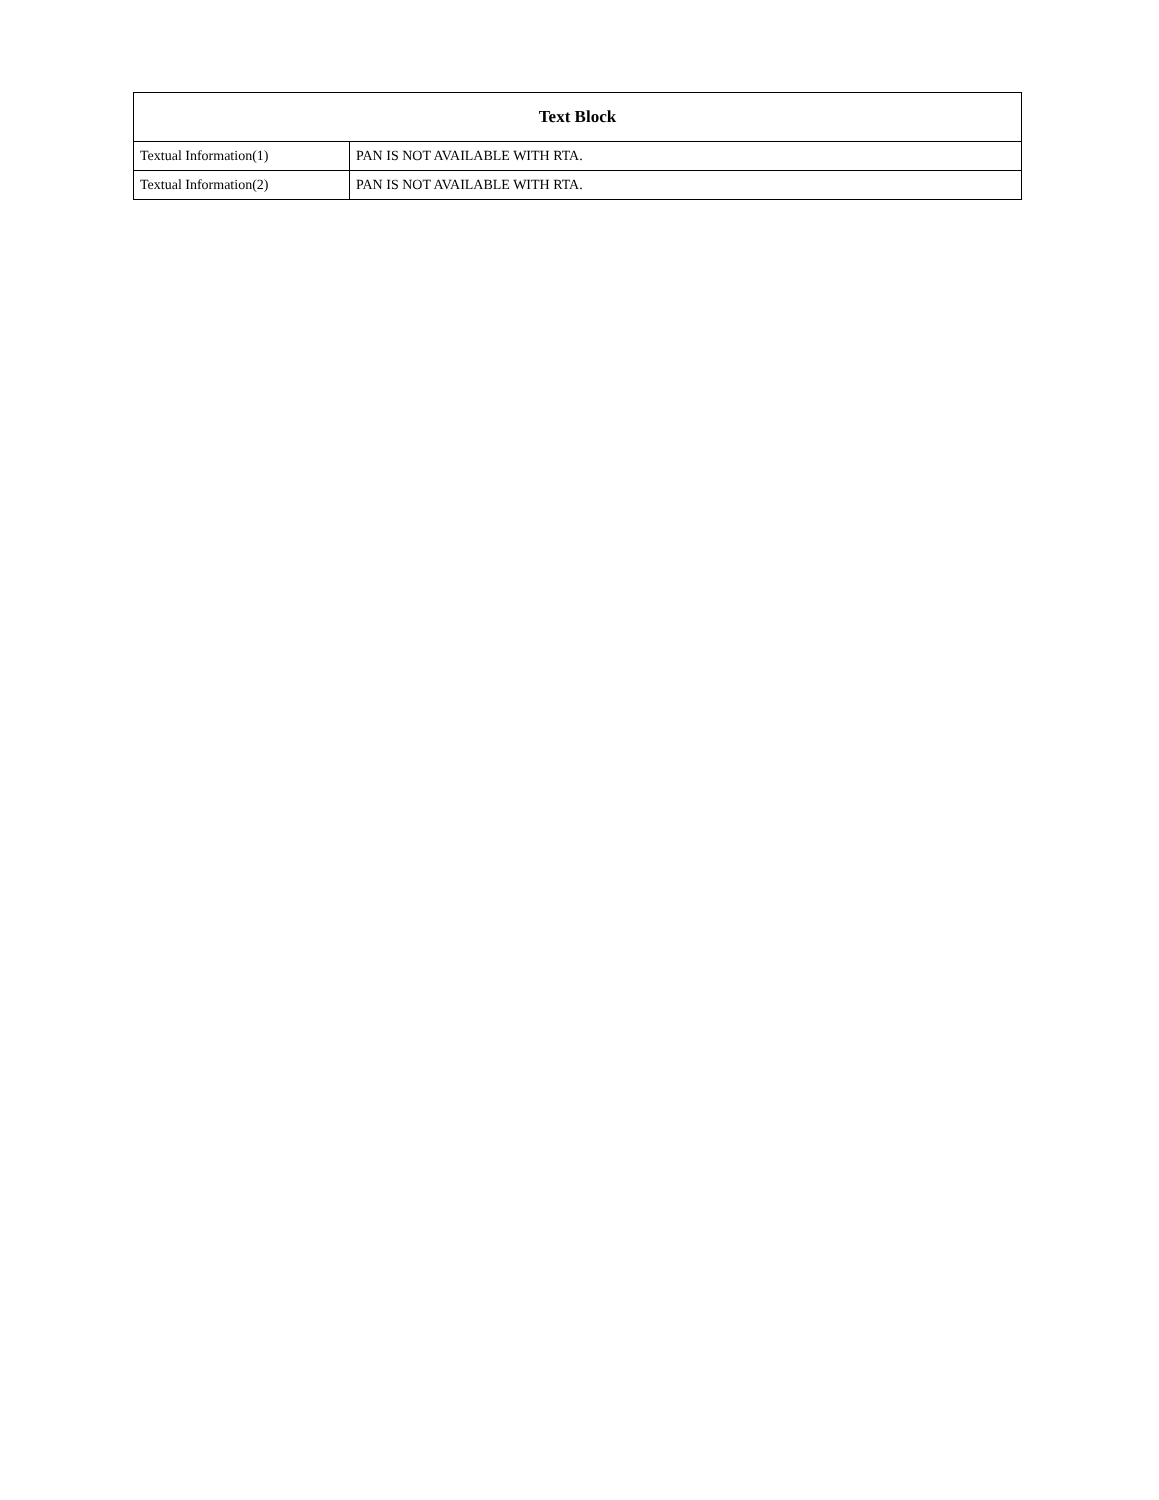| Text Block | |
| --- | --- |
| Textual Information(1) | PAN IS NOT AVAILABLE WITH RTA. |
| Textual Information(2) | PAN IS NOT AVAILABLE WITH RTA. |